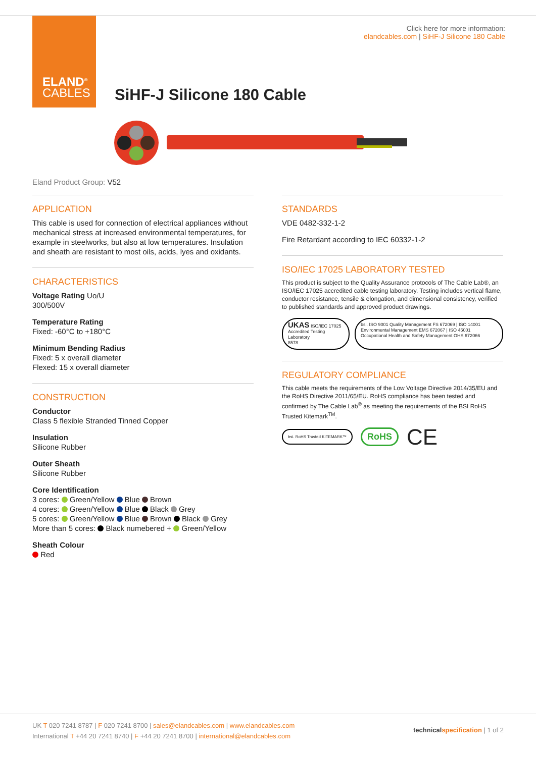Click here for more information:
elandcables.com | SiHF-J Silicone 180 Cable
ELAND<sup>®</sup>
CABLES
SiHF-J Silicone 180 Cable
Eland Product Group: V52
APPLICATION
This cable is used for connection of electrical appliances without mechanical stress at increased environmental temperatures, for example in steelworks, but also at low temperatures. Insulation and sheath are resistant to most oils, acids, lyes and oxidants.
CHARACTERISTICS
Voltage Rating Uo/U
300/500V
Temperature Rating
Fixed: -60°C to +180°C
Minimum Bending Radius
Fixed: 5 x overall diameter
Flexed: 15 x overall diameter
CONSTRUCTION
Conductor
Class 5 flexible Stranded Tinned Copper
Insulation
Silicone Rubber
Outer Sheath
Silicone Rubber
Core Identification
3 cores: Green/Yellow Blue Brown
4 cores: Green/Yellow Blue Black Grey
5 cores: Green/Yellow Blue Brown Black Grey
More than 5 cores: Black numebered + Green/Yellow
Sheath Colour
Red
STANDARDS
VDE 0482-332-1-2
Fire Retardant according to IEC 60332-1-2
ISO/IEC 17025 LABORATORY TESTED
This product is subject to the Quality Assurance protocols of The Cable Lab®, an ISO/IEC 17025 accredited cable testing laboratory. Testing includes vertical flame, conductor resistance, tensile & elongation, and dimensional consistency, verified to published standards and approved product drawings.
UKAS ISO/IEC 17025 Accredited Testing Laboratory
8578
bsi. ISO 9001 Quality Management FS 672069 | ISO 14001 Environmental Management EMS 672067 | ISO 45001 Occupational Health and Safety Management OHS 672066
REGULATORY COMPLIANCE
This cable meets the requirements of the Low Voltage Directive 2014/35/EU and the RoHS Directive 2011/65/EU. RoHS compliance has been tested and confirmed by The Cable Lab<sup>®</sup> as meeting the requirements of the BSI RoHS Trusted Kitemark<sup>TM</sup>.
bsi. RoHS Trusted KITEMARK™
RoHS
CE
UK T 020 7241 8787 | F 020 7241 8700 | sales@elandcables.com | www.elandcables.com
International T +44 20 7241 8740 | F +44 20 7241 8700 | international@elandcables.com
technical specification | 1 of 2